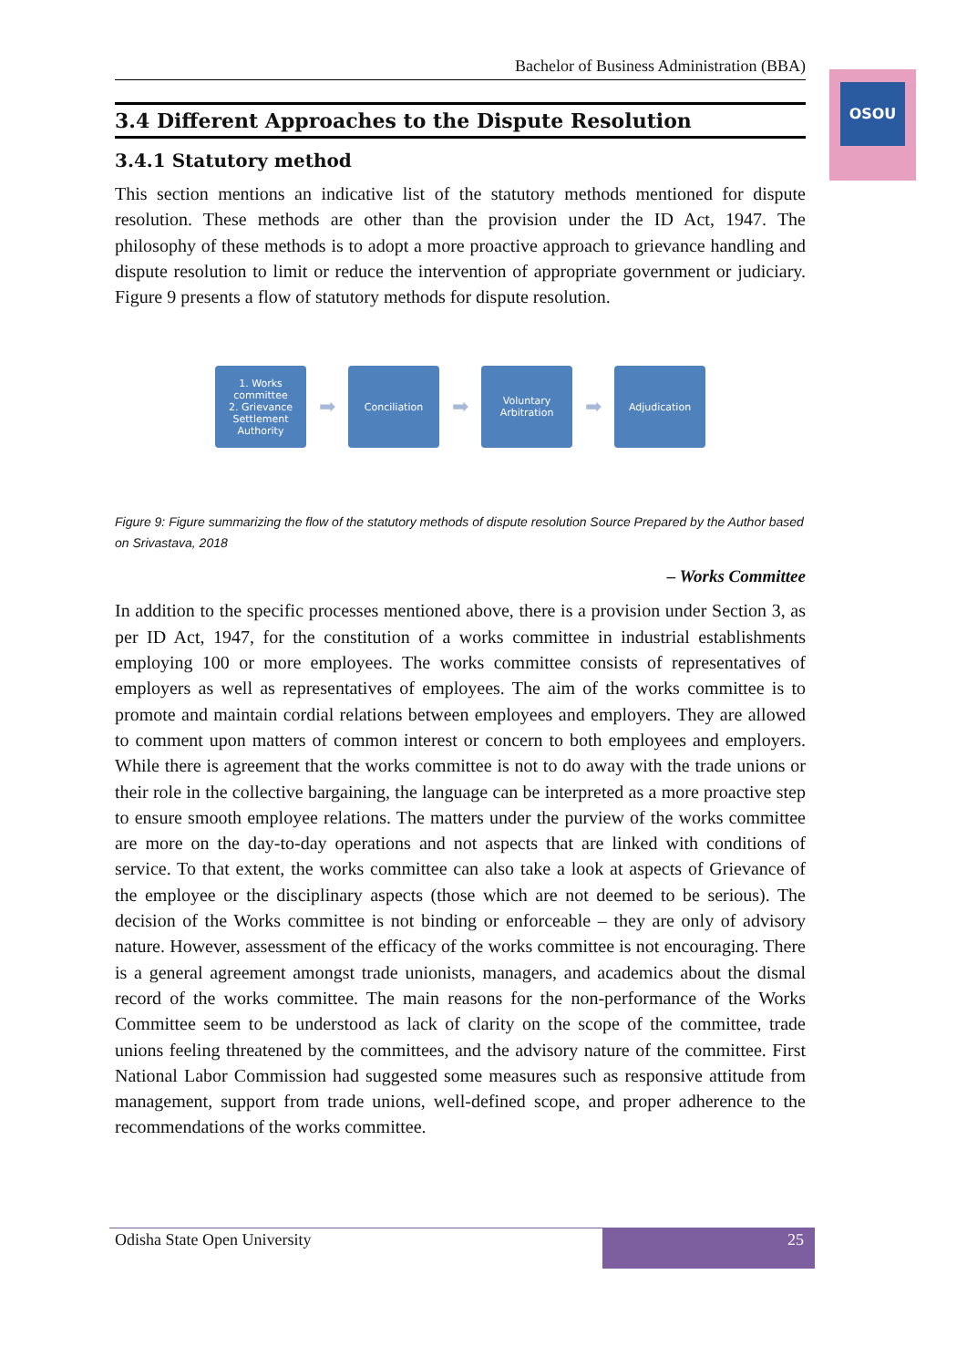OSOU
Bachelor of Business Administration (BBA)
3.4 Different Approaches to the Dispute Resolution
3.4.1 Statutory method
This section mentions an indicative list of the statutory methods mentioned for dispute resolution. These methods are other than the provision under the ID Act, 1947. The philosophy of these methods is to adopt a more proactive approach to grievance handling and dispute resolution to limit or reduce the intervention of appropriate government or judiciary. Figure 9 presents a flow of statutory methods for dispute resolution.
1. Works committee
2. Grievance Settlement Authority
➡
Conciliation
➡
Voluntary Arbitration
➡
Adjudication
Figure 9: Figure summarizing the flow of the statutory methods of dispute resolution Source Prepared by the Author based on Srivastava, 2018
– Works Committee
In addition to the specific processes mentioned above, there is a provision under Section 3, as per ID Act, 1947, for the constitution of a works committee in industrial establishments employing 100 or more employees. The works committee consists of representatives of employers as well as representatives of employees. The aim of the works committee is to promote and maintain cordial relations between employees and employers. They are allowed to comment upon matters of common interest or concern to both employees and employers. While there is agreement that the works committee is not to do away with the trade unions or their role in the collective bargaining, the language can be interpreted as a more proactive step to ensure smooth employee relations. The matters under the purview of the works committee are more on the day-to-day operations and not aspects that are linked with conditions of service. To that extent, the works committee can also take a look at aspects of Grievance of the employee or the disciplinary aspects (those which are not deemed to be serious). The decision of the Works committee is not binding or enforceable – they are only of advisory nature. However, assessment of the efficacy of the works committee is not encouraging. There is a general agreement amongst trade unionists, managers, and academics about the dismal record of the works committee. The main reasons for the non-performance of the Works Committee seem to be understood as lack of clarity on the scope of the committee, trade unions feeling threatened by the committees, and the advisory nature of the committee. First National Labor Commission had suggested some measures such as responsive attitude from management, support from trade unions, well-defined scope, and proper adherence to the recommendations of the works committee.
Odisha State Open University 25